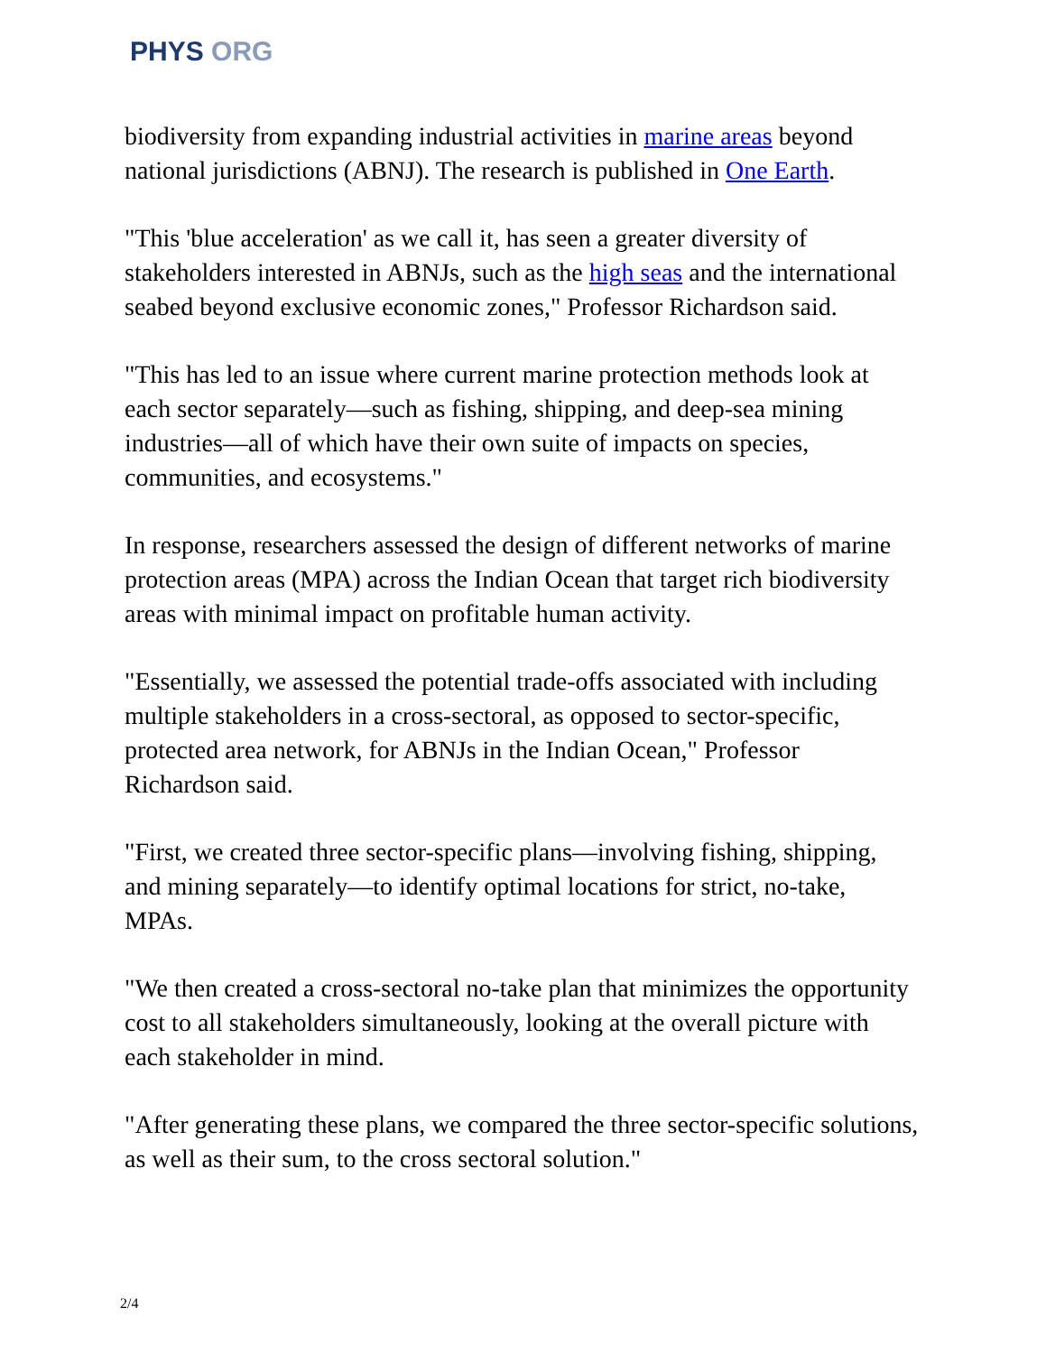PHYS ORG
biodiversity from expanding industrial activities in marine areas beyond national jurisdictions (ABNJ). The research is published in One Earth.
"This 'blue acceleration' as we call it, has seen a greater diversity of stakeholders interested in ABNJs, such as the high seas and the international seabed beyond exclusive economic zones," Professor Richardson said.
"This has led to an issue where current marine protection methods look at each sector separately—such as fishing, shipping, and deep-sea mining industries—all of which have their own suite of impacts on species, communities, and ecosystems."
In response, researchers assessed the design of different networks of marine protection areas (MPA) across the Indian Ocean that target rich biodiversity areas with minimal impact on profitable human activity.
"Essentially, we assessed the potential trade-offs associated with including multiple stakeholders in a cross-sectoral, as opposed to sector-specific, protected area network, for ABNJs in the Indian Ocean," Professor Richardson said.
"First, we created three sector-specific plans—involving fishing, shipping, and mining separately—to identify optimal locations for strict, no-take, MPAs.
"We then created a cross-sectoral no-take plan that minimizes the opportunity cost to all stakeholders simultaneously, looking at the overall picture with each stakeholder in mind.
"After generating these plans, we compared the three sector-specific solutions, as well as their sum, to the cross sectoral solution."
2/4